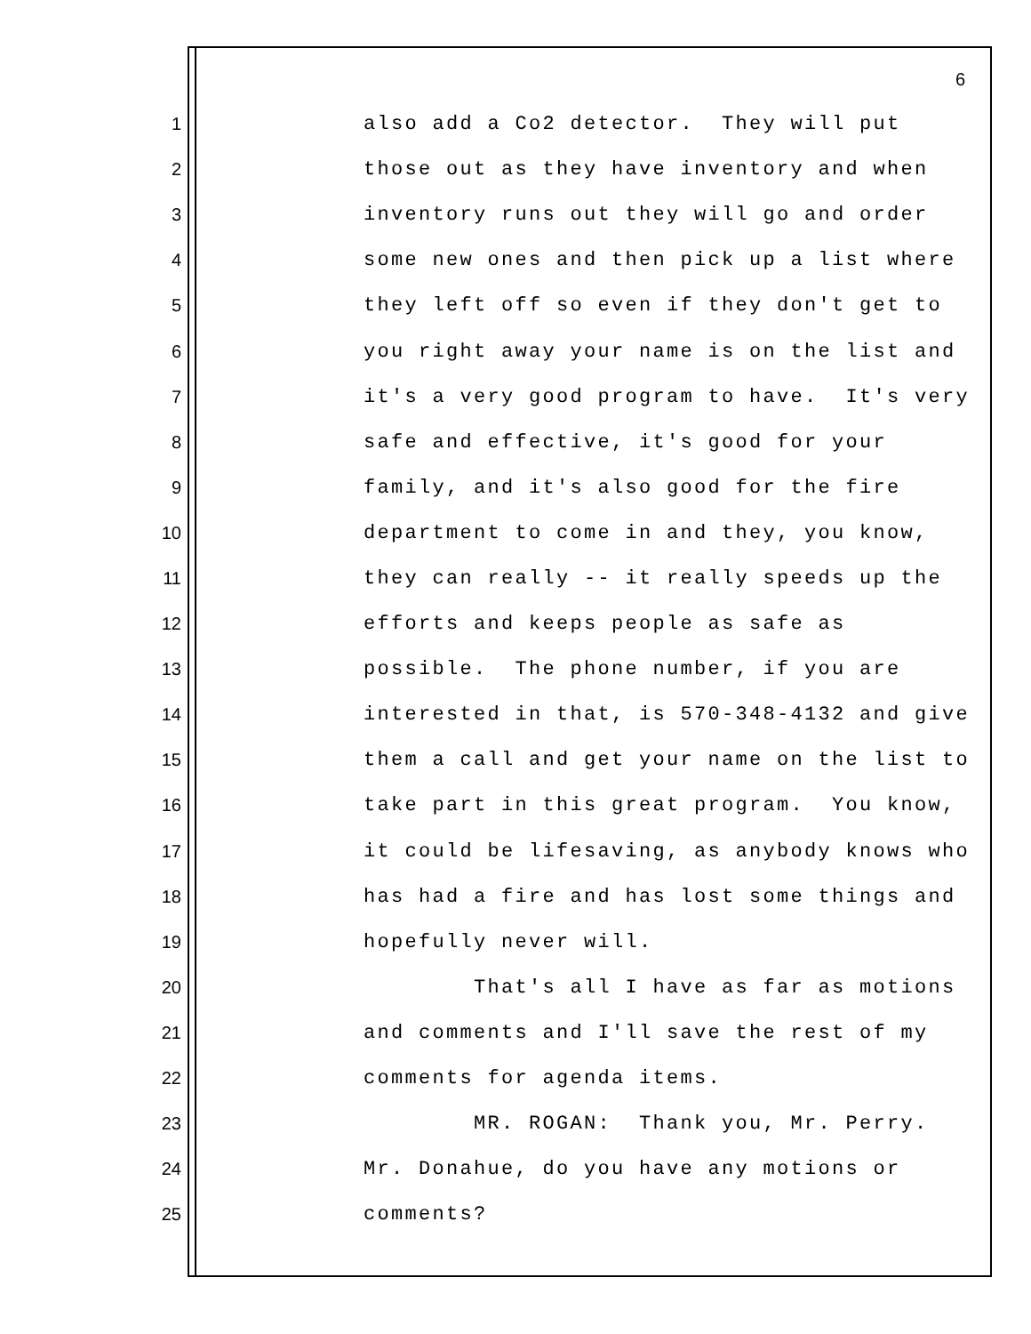6
1 also add a Co2 detector. They will put
2 those out as they have inventory and when
3 inventory runs out they will go and order
4 some new ones and then pick up a list where
5 they left off so even if they don't get to
6 you right away your name is on the list and
7 it's a very good program to have. It's very
8 safe and effective, it's good for your
9 family, and it's also good for the fire
10 department to come in and they, you know,
11 they can really -- it really speeds up the
12 efforts and keeps people as safe as
13 possible. The phone number, if you are
14 interested in that, is 570-348-4132 and give
15 them a call and get your name on the list to
16 take part in this great program. You know,
17 it could be lifesaving, as anybody knows who
18 has had a fire and has lost some things and
19 hopefully never will.
20 That's all I have as far as motions
21 and comments and I'll save the rest of my
22 comments for agenda items.
23 MR. ROGAN: Thank you, Mr. Perry.
24 Mr. Donahue, do you have any motions or
25 comments?